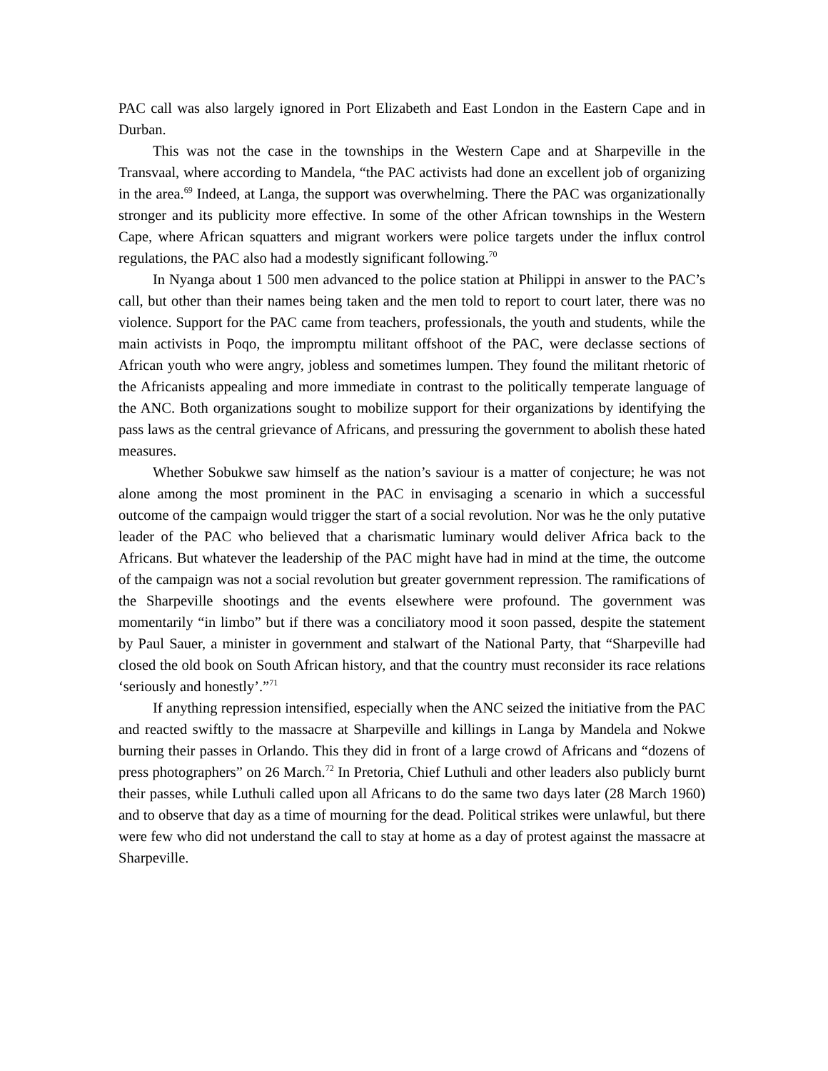PAC call was also largely ignored in Port Elizabeth and East London in the Eastern Cape and in Durban.
This was not the case in the townships in the Western Cape and at Sharpeville in the Transvaal, where according to Mandela, “the PAC activists had done an excellent job of organizing in the area.<sup>69</sup> Indeed, at Langa, the support was overwhelming. There the PAC was organizationally stronger and its publicity more effective. In some of the other African townships in the Western Cape, where African squatters and migrant workers were police targets under the influx control regulations, the PAC also had a modestly significant following.<sup>70</sup>
In Nyanga about 1 500 men advanced to the police station at Philippi in answer to the PAC’s call, but other than their names being taken and the men told to report to court later, there was no violence. Support for the PAC came from teachers, professionals, the youth and students, while the main activists in Poqo, the impromptu militant offshoot of the PAC, were declasse sections of African youth who were angry, jobless and sometimes lumpen. They found the militant rhetoric of the Africanists appealing and more immediate in contrast to the politically temperate language of the ANC. Both organizations sought to mobilize support for their organizations by identifying the pass laws as the central grievance of Africans, and pressuring the government to abolish these hated measures.
Whether Sobukwe saw himself as the nation’s saviour is a matter of conjecture; he was not alone among the most prominent in the PAC in envisaging a scenario in which a successful outcome of the campaign would trigger the start of a social revolution. Nor was he the only putative leader of the PAC who believed that a charismatic luminary would deliver Africa back to the Africans. But whatever the leadership of the PAC might have had in mind at the time, the outcome of the campaign was not a social revolution but greater government repression. The ramifications of the Sharpeville shootings and the events elsewhere were profound. The government was momentarily “in limbo” but if there was a conciliatory mood it soon passed, despite the statement by Paul Sauer, a minister in government and stalwart of the National Party, that “Sharpeville had closed the old book on South African history, and that the country must reconsider its race relations ‘seriously and honestly’.”<sup>71</sup>
If anything repression intensified, especially when the ANC seized the initiative from the PAC and reacted swiftly to the massacre at Sharpeville and killings in Langa by Mandela and Nokwe burning their passes in Orlando. This they did in front of a large crowd of Africans and “dozens of press photographers” on 26 March.<sup>72</sup> In Pretoria, Chief Luthuli and other leaders also publicly burnt their passes, while Luthuli called upon all Africans to do the same two days later (28 March 1960) and to observe that day as a time of mourning for the dead. Political strikes were unlawful, but there were few who did not understand the call to stay at home as a day of protest against the massacre at Sharpeville.